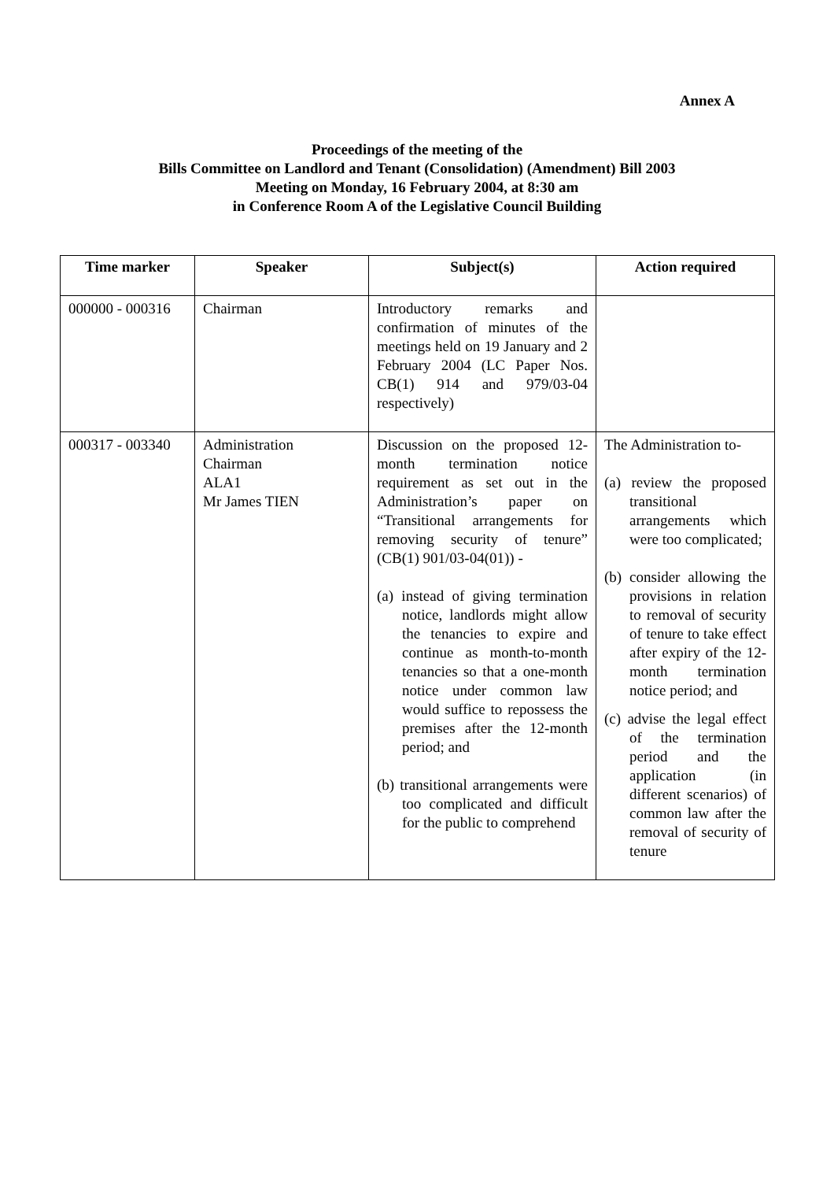Annex A
Proceedings of the meeting of the
Bills Committee on Landlord and Tenant (Consolidation) (Amendment) Bill 2003
Meeting on Monday, 16 February 2004, at 8:30 am
in Conference Room A of the Legislative Council Building
| Time marker | Speaker | Subject(s) | Action required |
| --- | --- | --- | --- |
| 000000 - 000316 | Chairman | Introductory remarks and confirmation of minutes of the meetings held on 19 January and 2 February 2004 (LC Paper Nos. CB(1) 914 and 979/03-04 respectively) | |
| 000317 - 003340 | Administration Chairman ALA1 Mr James TIEN | Discussion on the proposed 12-month termination notice requirement as set out in the Administration’s paper on “Transitional arrangements for removing security of tenure” (CB(1) 901/03-04(01)) - (a) instead of giving termination notice, landlords might allow the tenancies to expire and continue as month-to-month tenancies so that a one-month notice under common law would suffice to repossess the premises after the 12-month period; and (b) transitional arrangements were too complicated and difficult for the public to comprehend | The Administration to- (a) review the proposed transitional arrangements which were too complicated; (b) consider allowing the provisions in relation to removal of security of tenure to take effect after expiry of the 12-month termination notice period; and (c) advise the legal effect of the termination period and the application (in different scenarios) of common law after the removal of security of tenure |